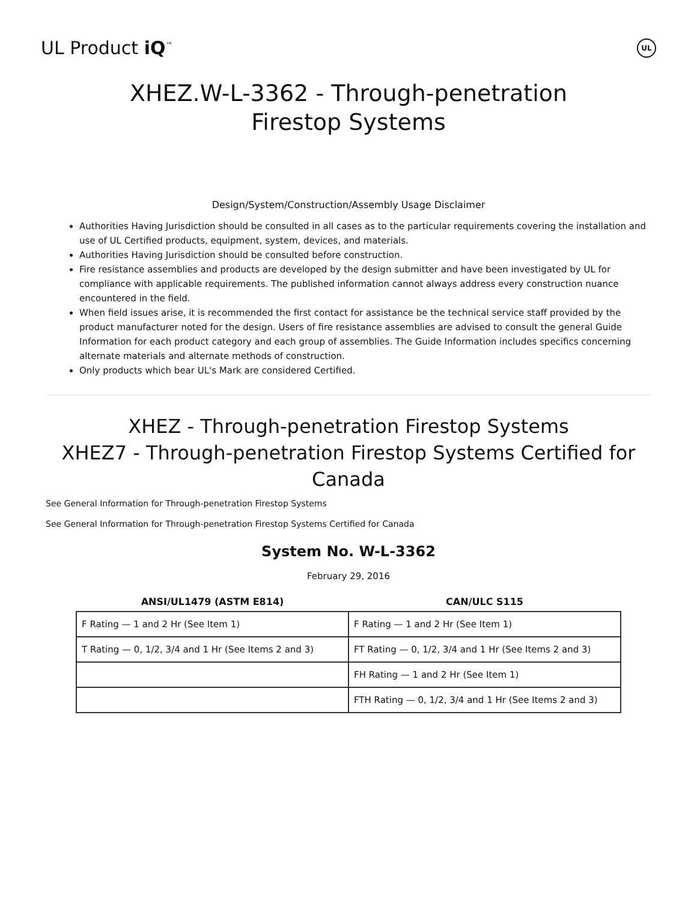UL Product iQ<sup>™</sup>
UL
XHEZ.W-L-3362 - Through-penetration Firestop Systems
Design/System/Construction/Assembly Usage Disclaimer
Authorities Having Jurisdiction should be consulted in all cases as to the particular requirements covering the installation and use of UL Certified products, equipment, system, devices, and materials.
Authorities Having Jurisdiction should be consulted before construction.
Fire resistance assemblies and products are developed by the design submitter and have been investigated by UL for compliance with applicable requirements. The published information cannot always address every construction nuance encountered in the field.
When field issues arise, it is recommended the first contact for assistance be the technical service staff provided by the product manufacturer noted for the design. Users of fire resistance assemblies are advised to consult the general Guide Information for each product category and each group of assemblies. The Guide Information includes specifics concerning alternate materials and alternate methods of construction.
Only products which bear UL's Mark are considered Certified.
XHEZ - Through-penetration Firestop Systems
XHEZ7 - Through-penetration Firestop Systems Certified for Canada
See General Information for Through-penetration Firestop Systems
See General Information for Through-penetration Firestop Systems Certified for Canada
System No. W-L-3362
February 29, 2016
| ANSI/UL1479 (ASTM E814) | CAN/ULC S115 |
| --- | --- |
| F Rating — 1 and 2 Hr (See Item 1) | F Rating — 1 and 2 Hr (See Item 1) |
| T Rating — 0, 1/2, 3/4 and 1 Hr (See Items 2 and 3) | FT Rating — 0, 1/2, 3/4 and 1 Hr (See Items 2 and 3) |
| | FH Rating — 1 and 2 Hr (See Item 1) |
| | FTH Rating — 0, 1/2, 3/4 and 1 Hr (See Items 2 and 3) |